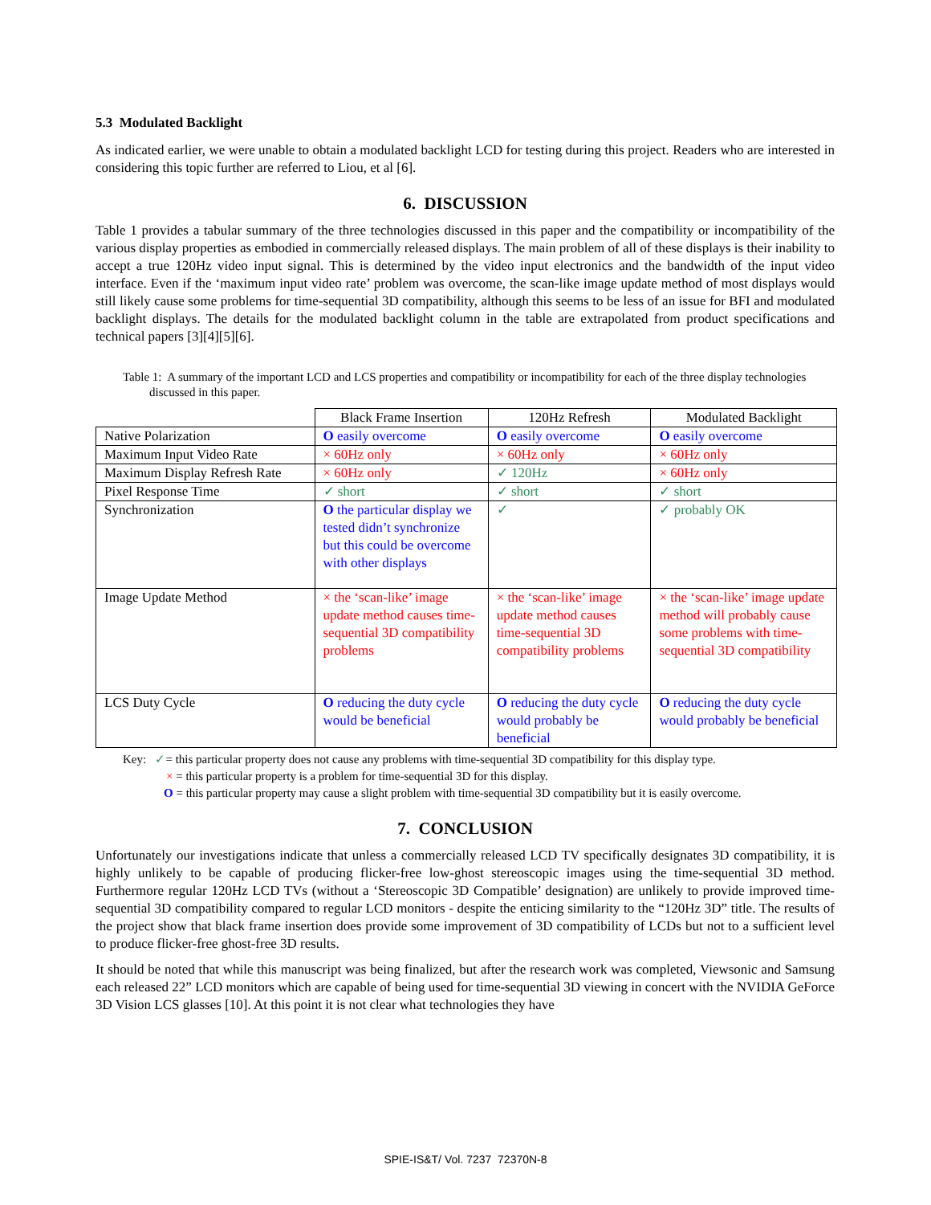5.3 Modulated Backlight
As indicated earlier, we were unable to obtain a modulated backlight LCD for testing during this project. Readers who are interested in considering this topic further are referred to Liou, et al [6].
6. DISCUSSION
Table 1 provides a tabular summary of the three technologies discussed in this paper and the compatibility or incompatibility of the various display properties as embodied in commercially released displays. The main problem of all of these displays is their inability to accept a true 120Hz video input signal. This is determined by the video input electronics and the bandwidth of the input video interface. Even if the ‘maximum input video rate’ problem was overcome, the scan-like image update method of most displays would still likely cause some problems for time-sequential 3D compatibility, although this seems to be less of an issue for BFI and modulated backlight displays. The details for the modulated backlight column in the table are extrapolated from product specifications and technical papers [3][4][5][6].
Table 1: A summary of the important LCD and LCS properties and compatibility or incompatibility for each of the three display technologies discussed in this paper.
| | Black Frame Insertion | 120Hz Refresh | Modulated Backlight |
| --- | --- | --- | --- |
| Native Polarization | O easily overcome | O easily overcome | O easily overcome |
| Maximum Input Video Rate | × 60Hz only | × 60Hz only | × 60Hz only |
| Maximum Display Refresh Rate | × 60Hz only | ✓ 120Hz | × 60Hz only |
| Pixel Response Time | ✓ short | ✓ short | ✓ short |
| Synchronization | O the particular display we tested didn’t synchronize but this could be overcome with other displays | ✓ | ✓ probably OK |
| Image Update Method | × the ‘scan-like’ image update method causes time-sequential 3D compatibility problems | × the ‘scan-like’ image update method causes time-sequential 3D compatibility problems | × the ‘scan-like’ image update method will probably cause some problems with time-sequential 3D compatibility |
| LCS Duty Cycle | O reducing the duty cycle would be beneficial | O reducing the duty cycle would probably be beneficial | O reducing the duty cycle would probably be beneficial |
Key: ✓= this particular property does not cause any problems with time-sequential 3D compatibility for this display type.
× = this particular property is a problem for time-sequential 3D for this display.
O = this particular property may cause a slight problem with time-sequential 3D compatibility but it is easily overcome.
7. CONCLUSION
Unfortunately our investigations indicate that unless a commercially released LCD TV specifically designates 3D compatibility, it is highly unlikely to be capable of producing flicker-free low-ghost stereoscopic images using the time-sequential 3D method. Furthermore regular 120Hz LCD TVs (without a ‘Stereoscopic 3D Compatible’ designation) are unlikely to provide improved time-sequential 3D compatibility compared to regular LCD monitors - despite the enticing similarity to the “120Hz 3D” title. The results of the project show that black frame insertion does provide some improvement of 3D compatibility of LCDs but not to a sufficient level to produce flicker-free ghost-free 3D results.
It should be noted that while this manuscript was being finalized, but after the research work was completed, Viewsonic and Samsung each released 22” LCD monitors which are capable of being used for time-sequential 3D viewing in concert with the NVIDIA GeForce 3D Vision LCS glasses [10]. At this point it is not clear what technologies they have
SPIE-IS&T/ Vol. 7237 72370N-8